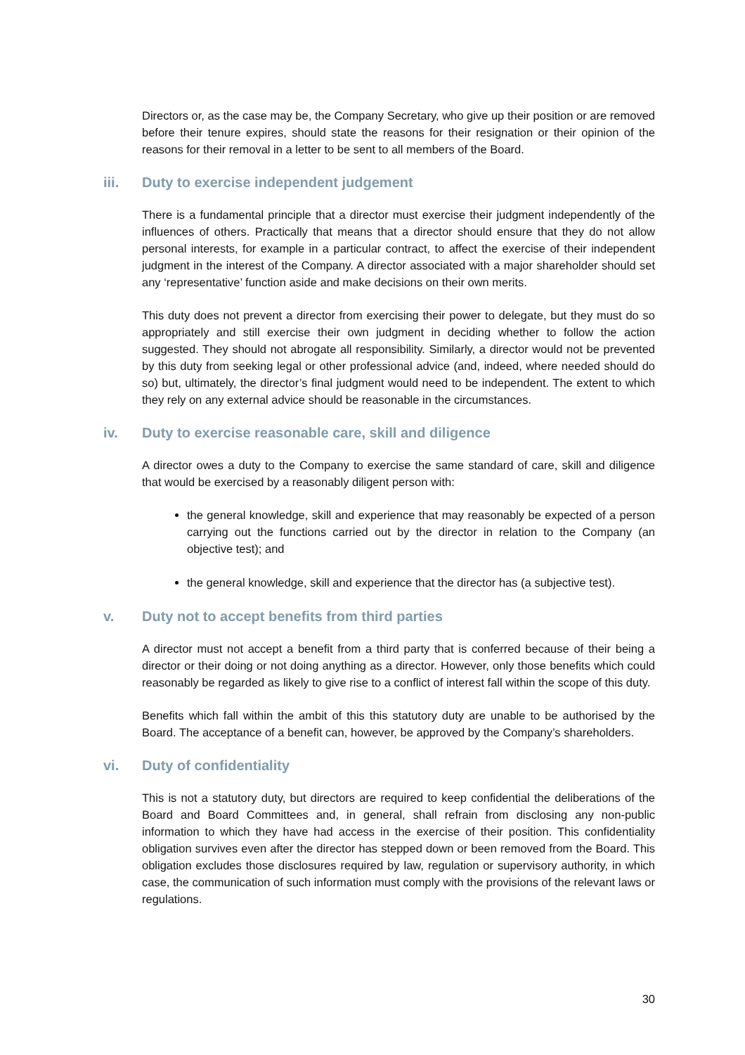Directors or, as the case may be, the Company Secretary, who give up their position or are removed before their tenure expires, should state the reasons for their resignation or their opinion of the reasons for their removal in a letter to be sent to all members of the Board.
iii. Duty to exercise independent judgement
There is a fundamental principle that a director must exercise their judgment independently of the influences of others. Practically that means that a director should ensure that they do not allow personal interests, for example in a particular contract, to affect the exercise of their independent judgment in the interest of the Company. A director associated with a major shareholder should set any ‘representative’ function aside and make decisions on their own merits.
This duty does not prevent a director from exercising their power to delegate, but they must do so appropriately and still exercise their own judgment in deciding whether to follow the action suggested. They should not abrogate all responsibility. Similarly, a director would not be prevented by this duty from seeking legal or other professional advice (and, indeed, where needed should do so) but, ultimately, the director’s final judgment would need to be independent. The extent to which they rely on any external advice should be reasonable in the circumstances.
iv. Duty to exercise reasonable care, skill and diligence
A director owes a duty to the Company to exercise the same standard of care, skill and diligence that would be exercised by a reasonably diligent person with:
the general knowledge, skill and experience that may reasonably be expected of a person carrying out the functions carried out by the director in relation to the Company (an objective test); and
the general knowledge, skill and experience that the director has (a subjective test).
v. Duty not to accept benefits from third parties
A director must not accept a benefit from a third party that is conferred because of their being a director or their doing or not doing anything as a director. However, only those benefits which could reasonably be regarded as likely to give rise to a conflict of interest fall within the scope of this duty.
Benefits which fall within the ambit of this this statutory duty are unable to be authorised by the Board. The acceptance of a benefit can, however, be approved by the Company’s shareholders.
vi. Duty of confidentiality
This is not a statutory duty, but directors are required to keep confidential the deliberations of the Board and Board Committees and, in general, shall refrain from disclosing any non-public information to which they have had access in the exercise of their position. This confidentiality obligation survives even after the director has stepped down or been removed from the Board. This obligation excludes those disclosures required by law, regulation or supervisory authority, in which case, the communication of such information must comply with the provisions of the relevant laws or regulations.
30